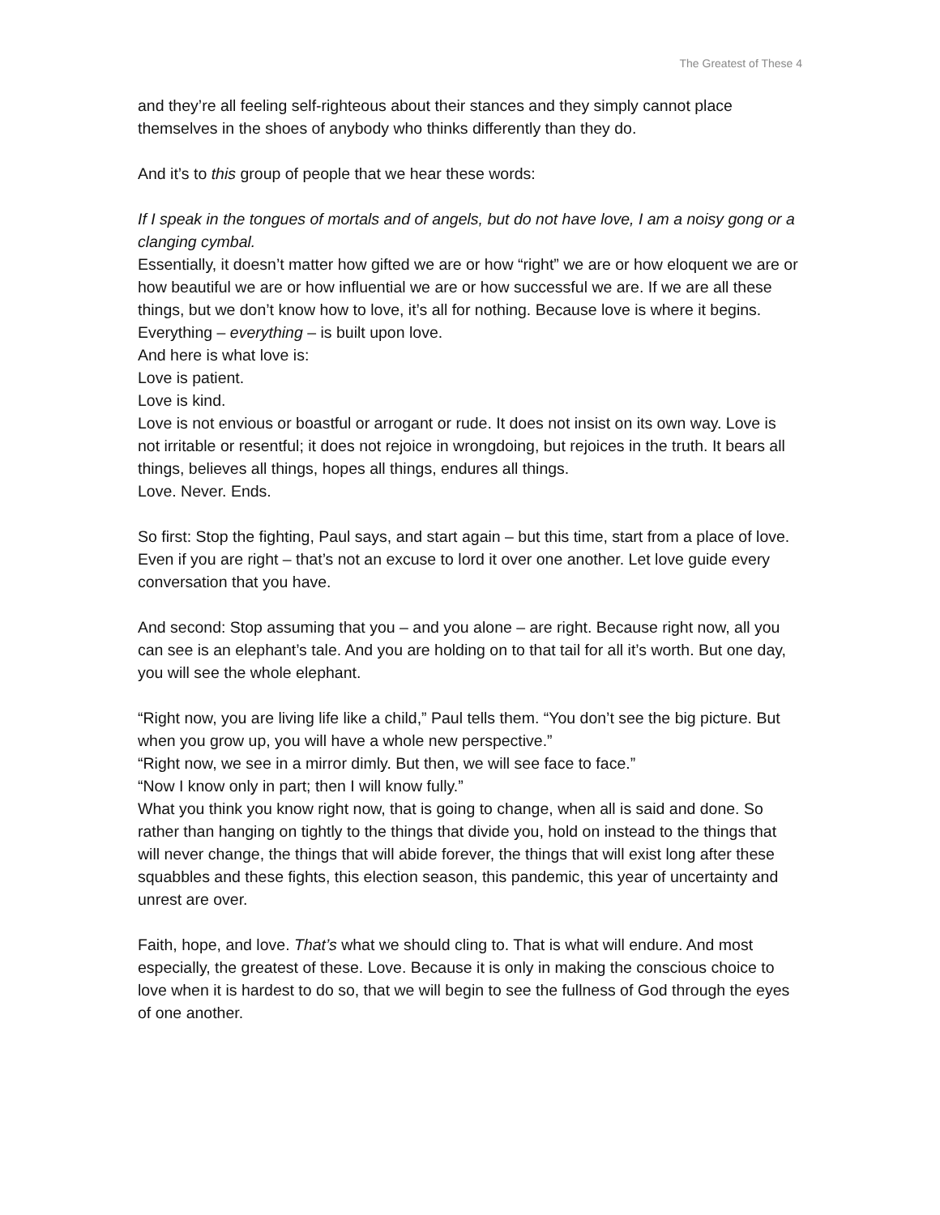The Greatest of These 4
and they’re all feeling self-righteous about their stances and they simply cannot place themselves in the shoes of anybody who thinks differently than they do.
And it’s to this group of people that we hear these words:
If I speak in the tongues of mortals and of angels, but do not have love, I am a noisy gong or a clanging cymbal.
Essentially, it doesn’t matter how gifted we are or how “right” we are or how eloquent we are or how beautiful we are or how influential we are or how successful we are. If we are all these things, but we don’t know how to love, it’s all for nothing. Because love is where it begins. Everything – everything – is built upon love.
And here is what love is:
Love is patient.
Love is kind.
Love is not envious or boastful or arrogant or rude. It does not insist on its own way. Love is not irritable or resentful; it does not rejoice in wrongdoing, but rejoices in the truth. It bears all things, believes all things, hopes all things, endures all things.
Love. Never. Ends.
So first: Stop the fighting, Paul says, and start again – but this time, start from a place of love. Even if you are right – that’s not an excuse to lord it over one another. Let love guide every conversation that you have.
And second: Stop assuming that you – and you alone – are right. Because right now, all you can see is an elephant’s tale. And you are holding on to that tail for all it’s worth. But one day, you will see the whole elephant.
“Right now, you are living life like a child,” Paul tells them. “You don’t see the big picture. But when you grow up, you will have a whole new perspective.”
“Right now, we see in a mirror dimly. But then, we will see face to face.”
“Now I know only in part; then I will know fully.”
What you think you know right now, that is going to change, when all is said and done. So rather than hanging on tightly to the things that divide you, hold on instead to the things that will never change, the things that will abide forever, the things that will exist long after these squabbles and these fights, this election season, this pandemic, this year of uncertainty and unrest are over.
Faith, hope, and love. That’s what we should cling to. That is what will endure. And most especially, the greatest of these. Love. Because it is only in making the conscious choice to love when it is hardest to do so, that we will begin to see the fullness of God through the eyes of one another.